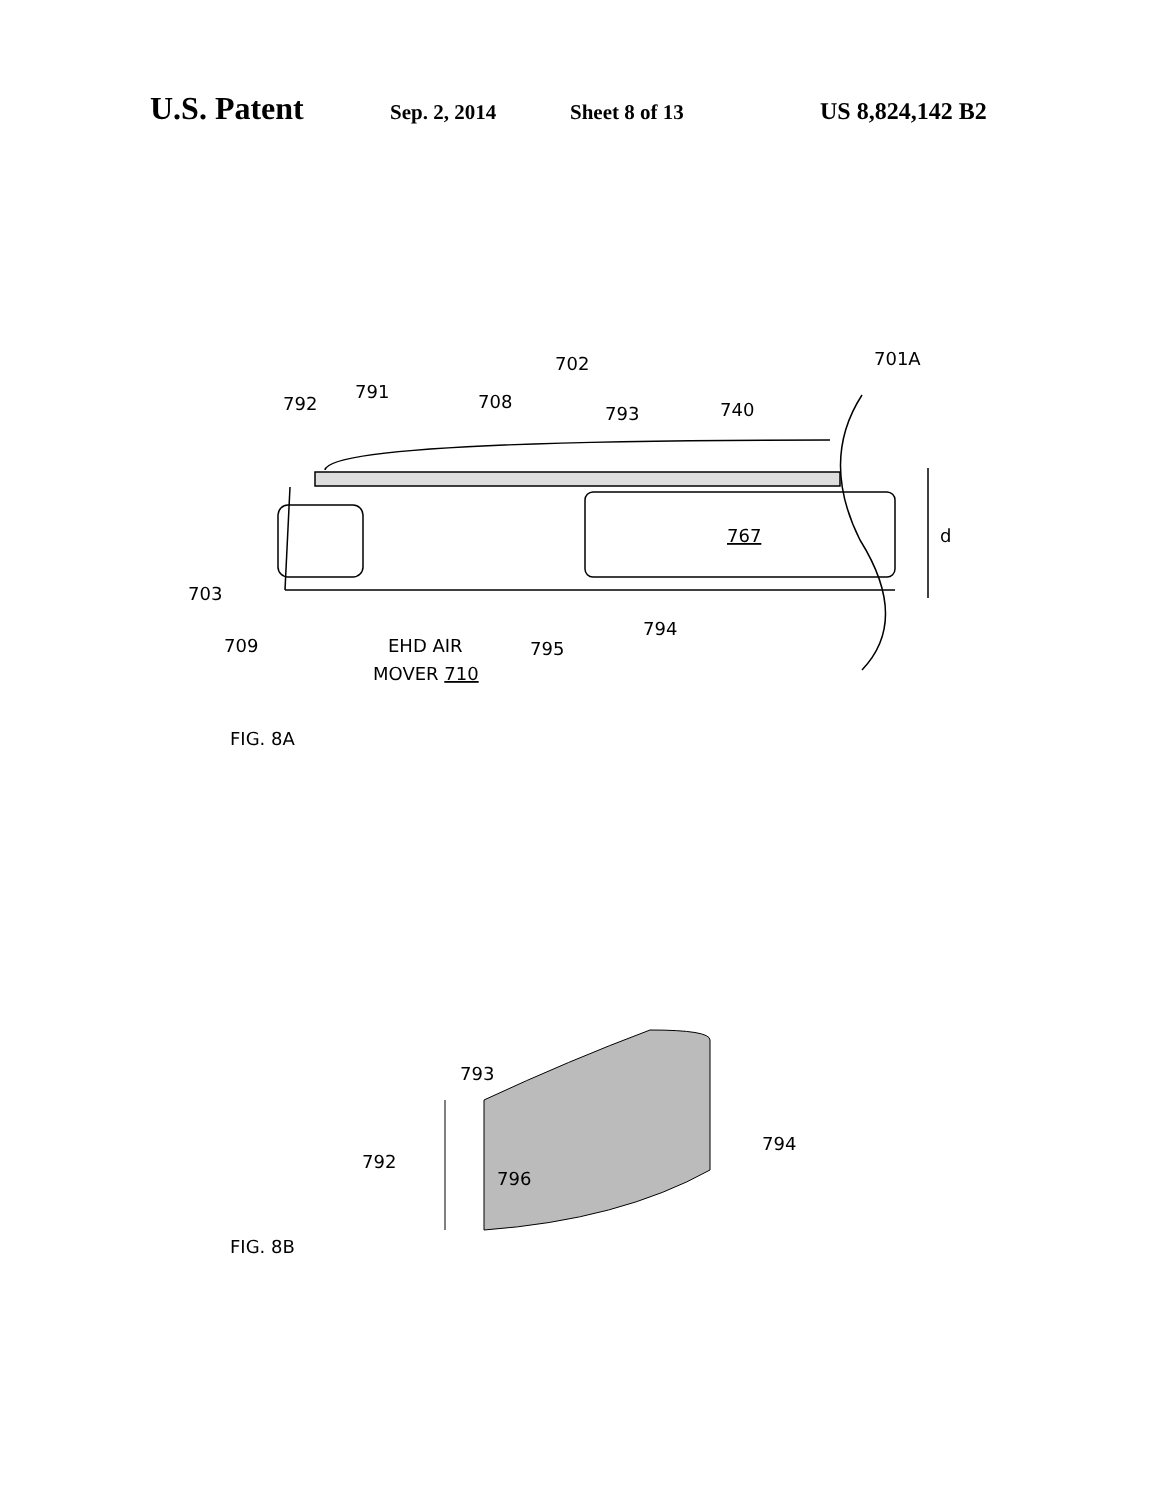U.S. Patent Sep. 2, 2014 Sheet 8 of 13 US 8,824,142 B2
701A
702
791
792
708
793
740
767
d
703
794
709
795
EHD AIR
MOVER 710
FIG. 8A
793
792
794
796
FIG. 8B